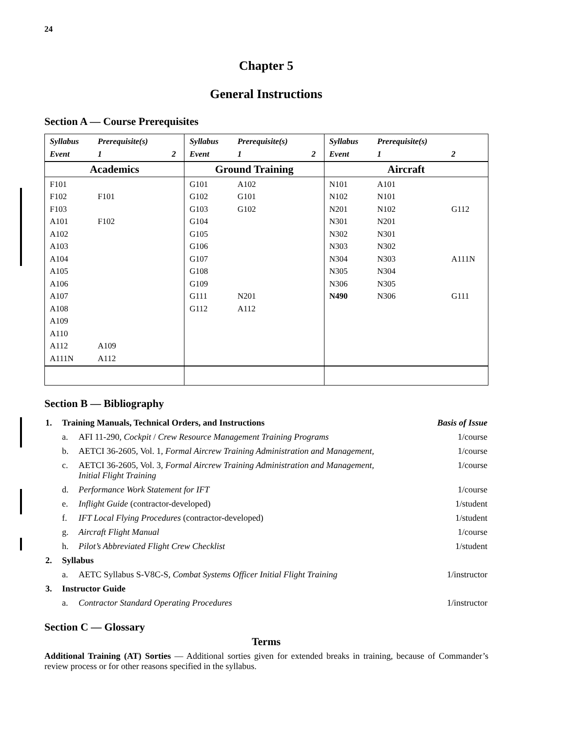24
Chapter 5
General Instructions
Section A — Course Prerequisites
| Syllabus Event | Prerequisite(s) 1 | 2 | Syllabus Event | Prerequisite(s) 1 | 2 | Syllabus Event | Prerequisite(s) 1 | 2 |
| Academics | | | Ground Training | | | Aircraft | | |
| F101 F102 F103 A101 A102 A103 A104 A105 A106 A107 A108 A109 A110 A112 A111N | F101 F102 A109 A112 | | G101 G102 G103 G104 G105 G106 G107 G108 G109 G111 G112 | A102 G101 G102 N201 A112 | | N101 N102 N201 N301 N302 N303 N304 N305 N306 N490 | A101 N101 N102 N201 N301 N302 N303 N304 N305 N306 | G112 A111N G111 |
Section B — Bibliography
| 1. | Training Manuals, Technical Orders, and Instructions | | Basis of Issue |
| | a. | AFI 11-290, Cockpit / Crew Resource Management Training Programs | 1/course |
| | b. | AETCI 36-2605, Vol. 1, Formal Aircrew Training Administration and Management, | 1/course |
| | c. | AETCI 36-2605, Vol. 3, Formal Aircrew Training Administration and Management, Initial Flight Training | 1/course |
| | d. | Performance Work Statement for IFT | 1/course |
| | e. | Inflight Guide (contractor-developed) | 1/student |
| | f. | IFT Local Flying Procedures (contractor-developed) | 1/student |
| | g. | Aircraft Flight Manual | 1/course |
| | h. | Pilot’s Abbreviated Flight Crew Checklist | 1/student |
| 2. | Syllabus | | |
| | a. | AETC Syllabus S-V8C-S, Combat Systems Officer Initial Flight Training | 1/instructor |
| 3. | Instructor Guide | | |
| | a. | Contractor Standard Operating Procedures | 1/instructor |
Section C — Glossary
Terms
Additional Training (AT) Sorties — Additional sorties given for extended breaks in training, because of Commander’s review process or for other reasons specified in the syllabus.